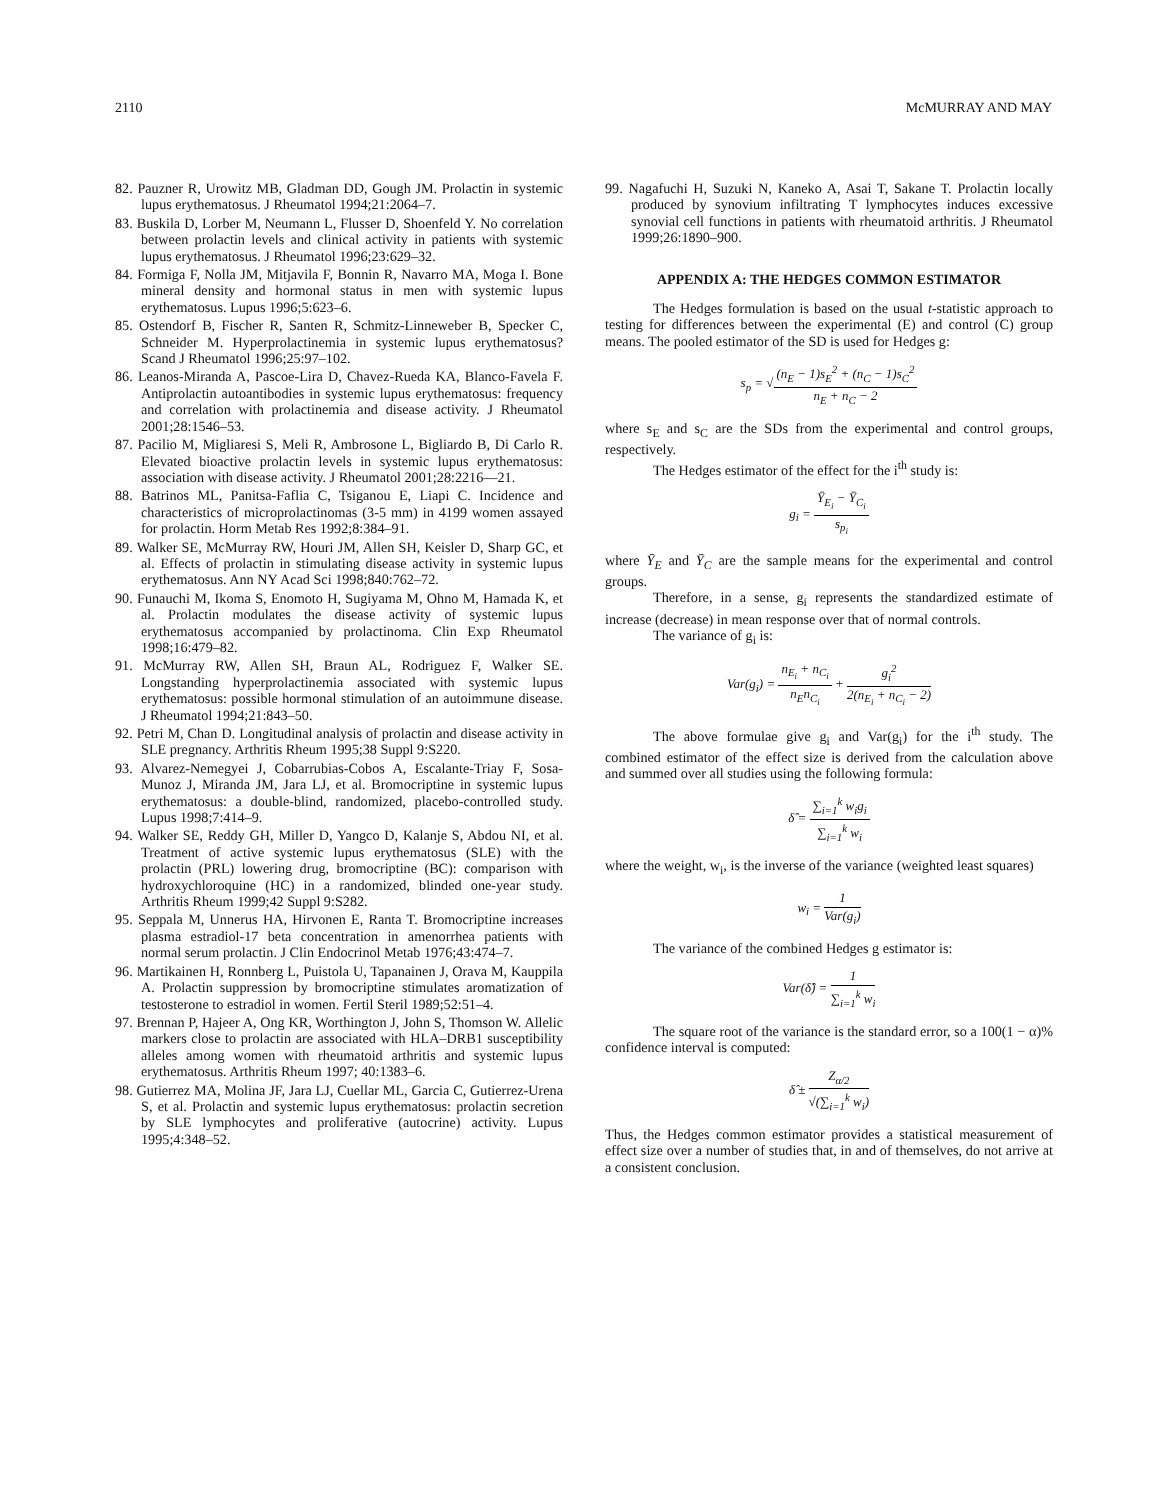2110 McMURRAY AND MAY
82. Pauzner R, Urowitz MB, Gladman DD, Gough JM. Prolactin in systemic lupus erythematosus. J Rheumatol 1994;21:2064–7.
83. Buskila D, Lorber M, Neumann L, Flusser D, Shoenfeld Y. No correlation between prolactin levels and clinical activity in patients with systemic lupus erythematosus. J Rheumatol 1996;23:629–32.
84. Formiga F, Nolla JM, Mitjavila F, Bonnin R, Navarro MA, Moga I. Bone mineral density and hormonal status in men with systemic lupus erythematosus. Lupus 1996;5:623–6.
85. Ostendorf B, Fischer R, Santen R, Schmitz-Linneweber B, Specker C, Schneider M. Hyperprolactinemia in systemic lupus erythematosus? Scand J Rheumatol 1996;25:97–102.
86. Leanos-Miranda A, Pascoe-Lira D, Chavez-Rueda KA, Blanco-Favela F. Antiprolactin autoantibodies in systemic lupus erythematosus: frequency and correlation with prolactinemia and disease activity. J Rheumatol 2001;28:1546–53.
87. Pacilio M, Migliaresi S, Meli R, Ambrosone L, Bigliardo B, Di Carlo R. Elevated bioactive prolactin levels in systemic lupus erythematosus: association with disease activity. J Rheumatol 2001;28:2216—21.
88. Batrinos ML, Panitsa-Faflia C, Tsiganou E, Liapi C. Incidence and characteristics of microprolactinomas (3-5 mm) in 4199 women assayed for prolactin. Horm Metab Res 1992;8:384–91.
89. Walker SE, McMurray RW, Houri JM, Allen SH, Keisler D, Sharp GC, et al. Effects of prolactin in stimulating disease activity in systemic lupus erythematosus. Ann NY Acad Sci 1998;840:762–72.
90. Funauchi M, Ikoma S, Enomoto H, Sugiyama M, Ohno M, Hamada K, et al. Prolactin modulates the disease activity of systemic lupus erythematosus accompanied by prolactinoma. Clin Exp Rheumatol 1998;16:479–82.
91. McMurray RW, Allen SH, Braun AL, Rodriguez F, Walker SE. Longstanding hyperprolactinemia associated with systemic lupus erythematosus: possible hormonal stimulation of an autoimmune disease. J Rheumatol 1994;21:843–50.
92. Petri M, Chan D. Longitudinal analysis of prolactin and disease activity in SLE pregnancy. Arthritis Rheum 1995;38 Suppl 9:S220.
93. Alvarez-Nemegyei J, Cobarrubias-Cobos A, Escalante-Triay F, Sosa-Munoz J, Miranda JM, Jara LJ, et al. Bromocriptine in systemic lupus erythematosus: a double-blind, randomized, placebo-controlled study. Lupus 1998;7:414–9.
94. Walker SE, Reddy GH, Miller D, Yangco D, Kalanje S, Abdou NI, et al. Treatment of active systemic lupus erythematosus (SLE) with the prolactin (PRL) lowering drug, bromocriptine (BC): comparison with hydroxychloroquine (HC) in a randomized, blinded one-year study. Arthritis Rheum 1999;42 Suppl 9:S282.
95. Seppala M, Unnerus HA, Hirvonen E, Ranta T. Bromocriptine increases plasma estradiol-17 beta concentration in amenorrhea patients with normal serum prolactin. J Clin Endocrinol Metab 1976;43:474–7.
96. Martikainen H, Ronnberg L, Puistola U, Tapanainen J, Orava M, Kauppila A. Prolactin suppression by bromocriptine stimulates aromatization of testosterone to estradiol in women. Fertil Steril 1989;52:51–4.
97. Brennan P, Hajeer A, Ong KR, Worthington J, John S, Thomson W. Allelic markers close to prolactin are associated with HLA–DRB1 susceptibility alleles among women with rheumatoid arthritis and systemic lupus erythematosus. Arthritis Rheum 1997; 40:1383–6.
98. Gutierrez MA, Molina JF, Jara LJ, Cuellar ML, Garcia C, Gutierrez-Urena S, et al. Prolactin and systemic lupus erythematosus: prolactin secretion by SLE lymphocytes and proliferative (autocrine) activity. Lupus 1995;4:348–52.
99. Nagafuchi H, Suzuki N, Kaneko A, Asai T, Sakane T. Prolactin locally produced by synovium infiltrating T lymphocytes induces excessive synovial cell functions in patients with rheumatoid arthritis. J Rheumatol 1999;26:1890–900.
APPENDIX A: THE HEDGES COMMON ESTIMATOR
The Hedges formulation is based on the usual t-statistic approach to testing for differences between the experimental (E) and control (C) group means. The pooled estimator of the SD is used for Hedges g:
s<sub>p</sub> = √(n<sub>E</sub> − 1)s<sub>E</sub><sup>2</sup> + (n<sub>C</sub> − 1)s<sub>C</sub><sup>2</sup> n<sub>E</sub> + n<sub>C</sub> − 2
where s<sub>E</sub> and s<sub>C</sub> are the SDs from the experimental and control groups, respectively.
The Hedges estimator of the effect for the i<sup>th</sup> study is:
g<sub>i</sub> = Ȳ<sub>E<sub>i</sub></sub> − Ȳ<sub>C<sub>i</sub></sub> s<sub>p<sub>i</sub></sub>
where Ȳ<sub>E</sub> and Ȳ<sub>C</sub> are the sample means for the experimental and control groups.
Therefore, in a sense, g<sub>i</sub> represents the standardized estimate of increase (decrease) in mean response over that of normal controls.
The variance of g<sub>i</sub> is:
Var(g<sub>i</sub>) = n<sub>E<sub>i</sub></sub> + n<sub>C<sub>i</sub></sub> n<sub>E</sub>n<sub>C<sub>i</sub></sub> + g<sub>i</sub><sup>2</sup> 2(n<sub>E<sub>i</sub></sub> + n<sub>C<sub>i</sub></sub> − 2)
The above formulae give g<sub>i</sub> and Var(g<sub>i</sub>) for the i<sup>th</sup> study. The combined estimator of the effect size is derived from the calculation above and summed over all studies using the following formula:
δ̂ = ∑<sub>i=1</sub><sup>k</sup> w<sub>i</sub>g<sub>i</sub> ∑<sub>i=1</sub><sup>k</sup> w<sub>i</sub>
where the weight, w<sub>i</sub>, is the inverse of the variance (weighted least squares)
w<sub>i</sub> = 1 Var(g<sub>i</sub>)
The variance of the combined Hedges g estimator is:
Var(δ̂) = 1 ∑<sub>i=1</sub><sup>k</sup> w<sub>i</sub>
The square root of the variance is the standard error, so a 100(1 − α)% confidence interval is computed:
δ̂ ± Z<sub>α/2</sub> √(∑<sub>i=1</sub><sup>k</sup> w<sub>i</sub>)
Thus, the Hedges common estimator provides a statistical measurement of effect size over a number of studies that, in and of themselves, do not arrive at a consistent conclusion.